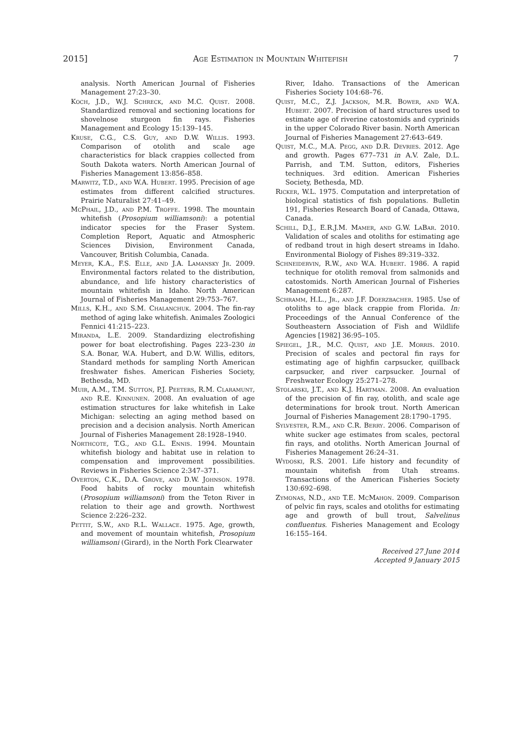2015] Age Estimation in Mountain Whitefish 7
analysis. North American Journal of Fisheries Management 27:23–30.
Koch, J.D., W.J. Schreck, and M.C. Quist. 2008. Standardized removal and sectioning locations for shovelnose sturgeon fin rays. Fisheries Management and Ecology 15:139–145.
Kruse, C.G., C.S. Guy, and D.W. Willis. 1993. Comparison of otolith and scale age characteristics for black crappies collected from South Dakota waters. North American Journal of Fisheries Management 13:856–858.
Marwitz, T.D., and W.A. Hubert. 1995. Precision of age estimates from different calcified structures. Prairie Naturalist 27:41–49.
McPhail, J.D., and P.M. Troffe. 1998. The mountain whitefish (Prosopium williamsoni): a potential indicator species for the Fraser System. Completion Report, Aquatic and Atmospheric Sciences Division, Environment Canada, Vancouver, British Columbia, Canada.
Meyer, K.A., F.S. Elle, and J.A. Lamansky Jr. 2009. Environmental factors related to the distribution, abundance, and life history characteristics of mountain whitefish in Idaho. North American Journal of Fisheries Management 29:753–767.
Mills, K.H., and S.M. Chalanchuk. 2004. The fin-ray method of aging lake whitefish. Animales Zoologici Fennici 41:215–223.
Miranda, L.E. 2009. Standardizing electrofishing power for boat electrofishing. Pages 223–230 in S.A. Bonar, W.A. Hubert, and D.W. Willis, editors, Standard methods for sampling North American freshwater fishes. American Fisheries Society, Bethesda, MD.
Muir, A.M., T.M. Sutton, P.J. Peeters, R.M. Claramunt, and R.E. Kinnunen. 2008. An evaluation of age estimation structures for lake whitefish in Lake Michigan: selecting an aging method based on precision and a decision analysis. North American Journal of Fisheries Management 28:1928–1940.
Northcote, T.G., and G.L. Ennis. 1994. Mountain whitefish biology and habitat use in relation to compensation and improvement possibilities. Reviews in Fisheries Science 2:347–371.
Overton, C.K., D.A. Grove, and D.W. Johnson. 1978. Food habits of rocky mountain whitefish (Prosopium williamsoni) from the Teton River in relation to their age and growth. Northwest Science 2:226–232.
Pettit, S.W., and R.L. Wallace. 1975. Age, growth, and movement of mountain whitefish, Prosopium williamsoni (Girard), in the North Fork Clearwater
River, Idaho. Transactions of the American Fisheries Society 104:68–76.
Quist, M.C., Z.J. Jackson, M.R. Bower, and W.A. Hubert. 2007. Precision of hard structures used to estimate age of riverine catostomids and cyprinids in the upper Colorado River basin. North American Journal of Fisheries Management 27:643–649.
Quist, M.C., M.A. Pegg, and D.R. Devries. 2012. Age and growth. Pages 677–731 in A.V. Zale, D.L. Parrish, and T.M. Sutton, editors, Fisheries techniques. 3rd edition. American Fisheries Society, Bethesda, MD.
Ricker, W.L. 1975. Computation and interpretation of biological statistics of fish populations. Bulletin 191, Fisheries Research Board of Canada, Ottawa, Canada.
Schill, D.J., E.R.J.M. Mamer, and G.W. LaBar. 2010. Validation of scales and otoliths for estimating age of redband trout in high desert streams in Idaho. Environmental Biology of Fishes 89:319–332.
Schneidervin, R.W., and W.A. Hubert. 1986. A rapid technique for otolith removal from salmonids and catostomids. North American Journal of Fisheries Management 6:287.
Schramm, H.L., Jr., and J.F. Doerzbacher. 1985. Use of otoliths to age black crappie from Florida. In: Proceedings of the Annual Conference of the Southeastern Association of Fish and Wildlife Agencies [1982] 36:95–105.
Spiegel, J.R., M.C. Quist, and J.E. Morris. 2010. Precision of scales and pectoral fin rays for estimating age of highfin carpsucker, quillback carpsucker, and river carpsucker. Journal of Freshwater Ecology 25:271–278.
Stolarski, J.T., and K.J. Hartman. 2008. An evaluation of the precision of fin ray, otolith, and scale age determinations for brook trout. North American Journal of Fisheries Management 28:1790–1795.
Sylvester, R.M., and C.R. Berry. 2006. Comparison of white sucker age estimates from scales, pectoral fin rays, and otoliths. North American Journal of Fisheries Management 26:24–31.
Wydoski, R.S. 2001. Life history and fecundity of mountain whitefish from Utah streams. Transactions of the American Fisheries Society 130:692–698.
Zymonas, N.D., and T.E. McMahon. 2009. Comparison of pelvic fin rays, scales and otoliths for estimating age and growth of bull trout, Salvelinus confluentus. Fisheries Management and Ecology 16:155–164.
Received 27 June 2014
Accepted 9 January 2015